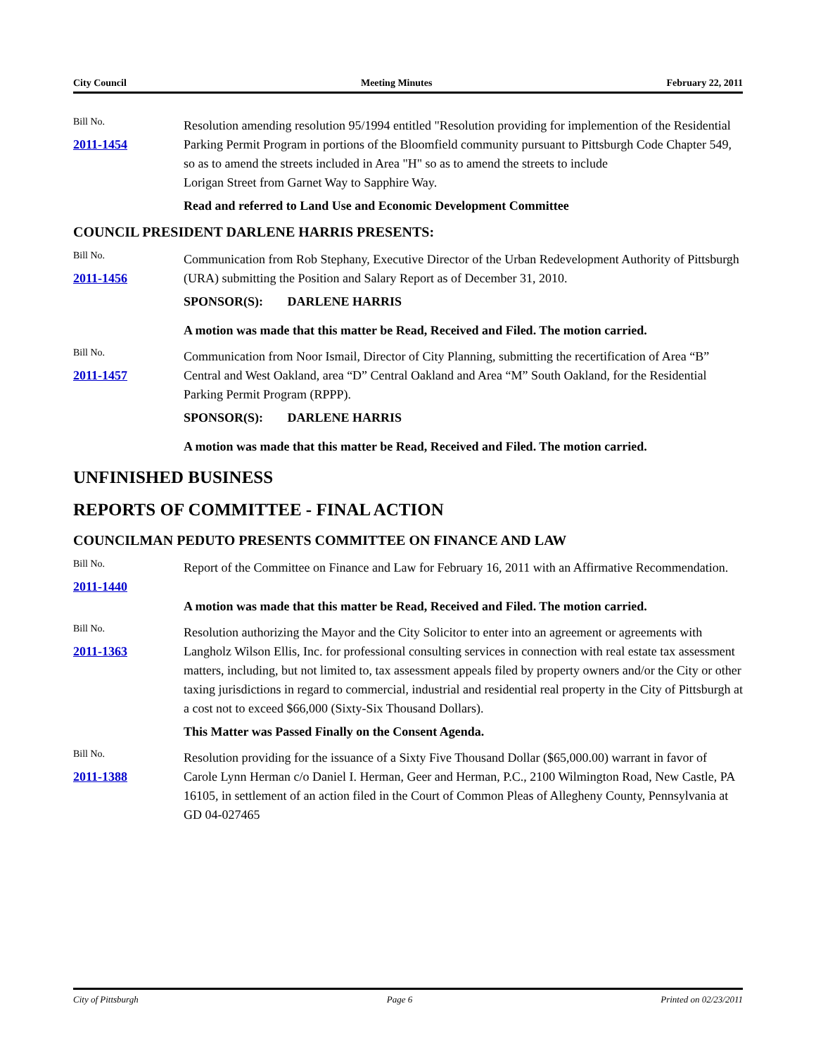City Council Meeting Minutes February 22, 2011
Bill No.
2011-1454
Resolution amending resolution 95/1994 entitled "Resolution providing for implemention of the Residential Parking Permit Program in portions of the Bloomfield community pursuant to Pittsburgh Code Chapter 549, so as to amend the streets included in Area "H" so as to amend the streets to include
Lorigan Street from Garnet Way to Sapphire Way.
Read and referred to Land Use and Economic Development Committee
COUNCIL PRESIDENT DARLENE HARRIS PRESENTS:
Bill No.
2011-1456
Communication from Rob Stephany, Executive Director of the Urban Redevelopment Authority of Pittsburgh (URA) submitting the Position and Salary Report as of December 31, 2010.
SPONSOR(S): DARLENE HARRIS
A motion was made that this matter be Read, Received and Filed. The motion carried.
Bill No.
2011-1457
Communication from Noor Ismail, Director of City Planning, submitting the recertification of Area “B” Central and West Oakland, area “D” Central Oakland and Area “M” South Oakland, for the Residential Parking Permit Program (RPPP).
SPONSOR(S): DARLENE HARRIS
A motion was made that this matter be Read, Received and Filed. The motion carried.
UNFINISHED BUSINESS
REPORTS OF COMMITTEE - FINAL ACTION
COUNCILMAN PEDUTO PRESENTS COMMITTEE ON FINANCE AND LAW
Bill No.
2011-1440
Report of the Committee on Finance and Law for February 16, 2011 with an Affirmative Recommendation.
A motion was made that this matter be Read, Received and Filed. The motion carried.
Bill No.
2011-1363
Resolution authorizing the Mayor and the City Solicitor to enter into an agreement or agreements with Langholz Wilson Ellis, Inc. for professional consulting services in connection with real estate tax assessment matters, including, but not limited to, tax assessment appeals filed by property owners and/or the City or other taxing jurisdictions in regard to commercial, industrial and residential real property in the City of Pittsburgh at a cost not to exceed $66,000 (Sixty-Six Thousand Dollars).
This Matter was Passed Finally on the Consent Agenda.
Bill No.
2011-1388
Resolution providing for the issuance of a Sixty Five Thousand Dollar ($65,000.00) warrant in favor of Carole Lynn Herman c/o Daniel I. Herman, Geer and Herman, P.C., 2100 Wilmington Road, New Castle, PA 16105, in settlement of an action filed in the Court of Common Pleas of Allegheny County, Pennsylvania at GD 04-027465
City of Pittsburgh Page 6 Printed on 02/23/2011